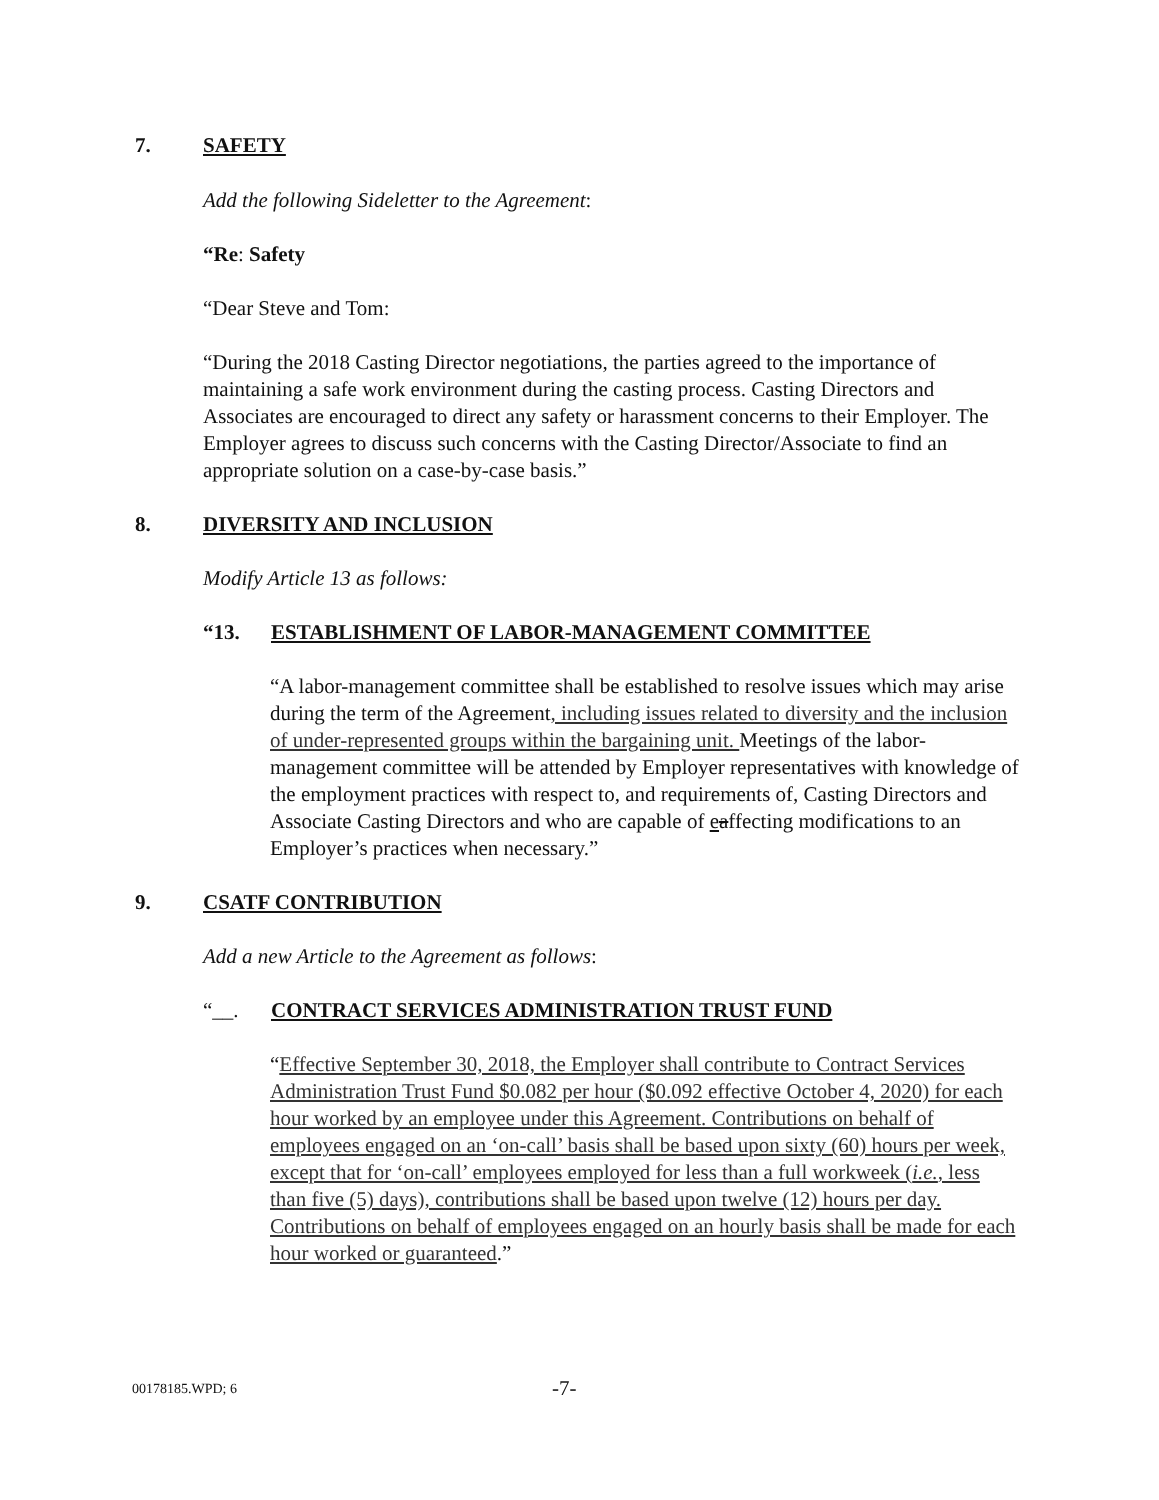7. SAFETY
Add the following Sideletter to the Agreement:
“Re: Safety
“Dear Steve and Tom:
“During the 2018 Casting Director negotiations, the parties agreed to the importance of maintaining a safe work environment during the casting process. Casting Directors and Associates are encouraged to direct any safety or harassment concerns to their Employer. The Employer agrees to discuss such concerns with the Casting Director/Associate to find an appropriate solution on a case-by-case basis.”
8. DIVERSITY AND INCLUSION
Modify Article 13 as follows:
“13. ESTABLISHMENT OF LABOR-MANAGEMENT COMMITTEE
“A labor-management committee shall be established to resolve issues which may arise during the term of the Agreement, including issues related to diversity and the inclusion of under-represented groups within the bargaining unit. Meetings of the labor-management committee will be attended by Employer representatives with knowledge of the employment practices with respect to, and requirements of, Casting Directors and Associate Casting Directors and who are capable of eaffecting modifications to an Employer’s practices when necessary.”
9. CSATF CONTRIBUTION
Add a new Article to the Agreement as follows:
“__. CONTRACT SERVICES ADMINISTRATION TRUST FUND
“Effective September 30, 2018, the Employer shall contribute to Contract Services Administration Trust Fund $0.082 per hour ($0.092 effective October 4, 2020) for each hour worked by an employee under this Agreement. Contributions on behalf of employees engaged on an ‘on-call’ basis shall be based upon sixty (60) hours per week, except that for ‘on-call’ employees employed for less than a full workweek (i.e., less than five (5) days), contributions shall be based upon twelve (12) hours per day. Contributions on behalf of employees engaged on an hourly basis shall be made for each hour worked or guaranteed.”
00178185.WPD; 6 -7-